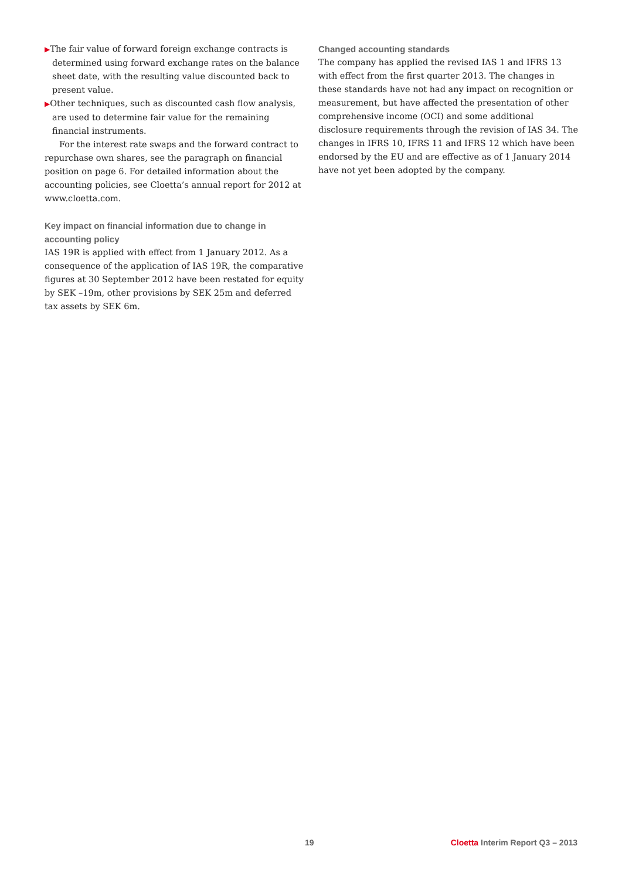▶The fair value of forward foreign exchange contracts is determined using forward exchange rates on the balance sheet date, with the resulting value discounted back to present value.
▶Other techniques, such as discounted cash flow analysis, are used to determine fair value for the remaining financial instruments.
For the interest rate swaps and the forward contract to repurchase own shares, see the paragraph on financial position on page 6. For detailed information about the accounting policies, see Cloetta’s annual report for 2012 at www.cloetta.com.
Key impact on financial information due to change in accounting policy
IAS 19R is applied with effect from 1 January 2012. As a consequence of the application of IAS 19R, the comparative figures at 30 September 2012 have been restated for equity by SEK –19m, other provisions by SEK 25m and deferred tax assets by SEK 6m.
Changed accounting standards
The company has applied the revised IAS 1 and IFRS 13 with effect from the first quarter 2013. The changes in these standards have not had any impact on recognition or measurement, but have affected the presentation of other comprehensive income (OCI) and some additional disclosure requirements through the revision of IAS 34. The changes in IFRS 10, IFRS 11 and IFRS 12 which have been endorsed by the EU and are effective as of 1 January 2014 have not yet been adopted by the company.
19 Cloetta Interim Report Q3 – 2013